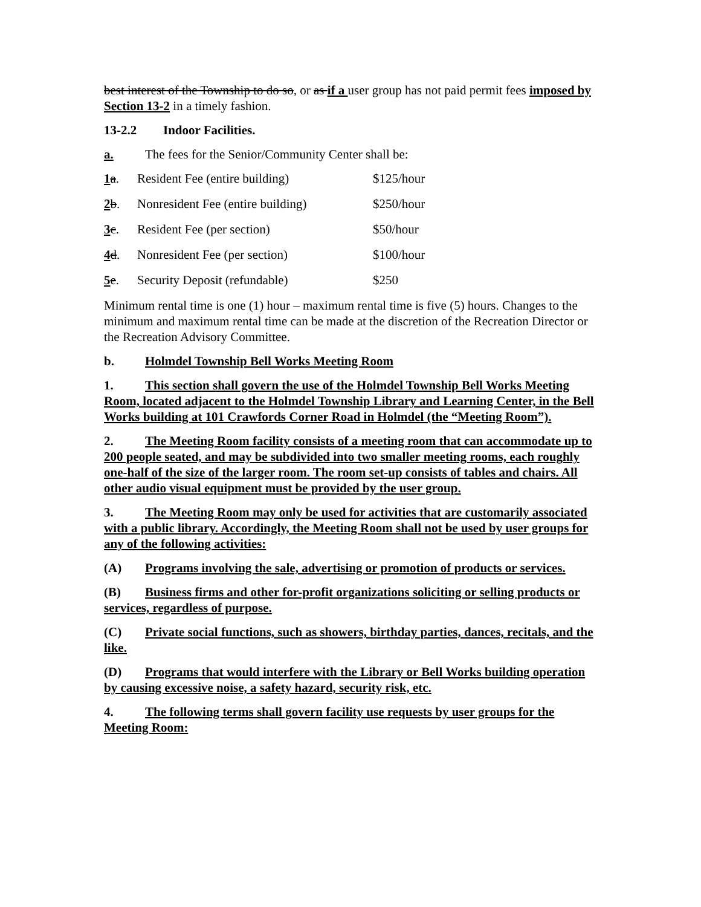best interest of the Township to do so, or as if a user group has not paid permit fees imposed by Section 13-2 in a timely fashion.
13-2.2 Indoor Facilities.
a. The fees for the Senior/Community Center shall be:
1 a. Resident Fee (entire building) $125/hour
2 b. Nonresident Fee (entire building) $250/hour
3 c. Resident Fee (per section) $50/hour
4 d. Nonresident Fee (per section) $100/hour
5 e. Security Deposit (refundable) $250
Minimum rental time is one (1) hour – maximum rental time is five (5) hours. Changes to the minimum and maximum rental time can be made at the discretion of the Recreation Director or the Recreation Advisory Committee.
b. Holmdel Township Bell Works Meeting Room
1. This section shall govern the use of the Holmdel Township Bell Works Meeting Room, located adjacent to the Holmdel Township Library and Learning Center, in the Bell Works building at 101 Crawfords Corner Road in Holmdel (the “Meeting Room”).
2. The Meeting Room facility consists of a meeting room that can accommodate up to 200 people seated, and may be subdivided into two smaller meeting rooms, each roughly one-half of the size of the larger room. The room set-up consists of tables and chairs. All other audio visual equipment must be provided by the user group.
3. The Meeting Room may only be used for activities that are customarily associated with a public library. Accordingly, the Meeting Room shall not be used by user groups for any of the following activities:
(A) Programs involving the sale, advertising or promotion of products or services.
(B) Business firms and other for-profit organizations soliciting or selling products or services, regardless of purpose.
(C) Private social functions, such as showers, birthday parties, dances, recitals, and the like.
(D) Programs that would interfere with the Library or Bell Works building operation by causing excessive noise, a safety hazard, security risk, etc.
4. The following terms shall govern facility use requests by user groups for the Meeting Room: